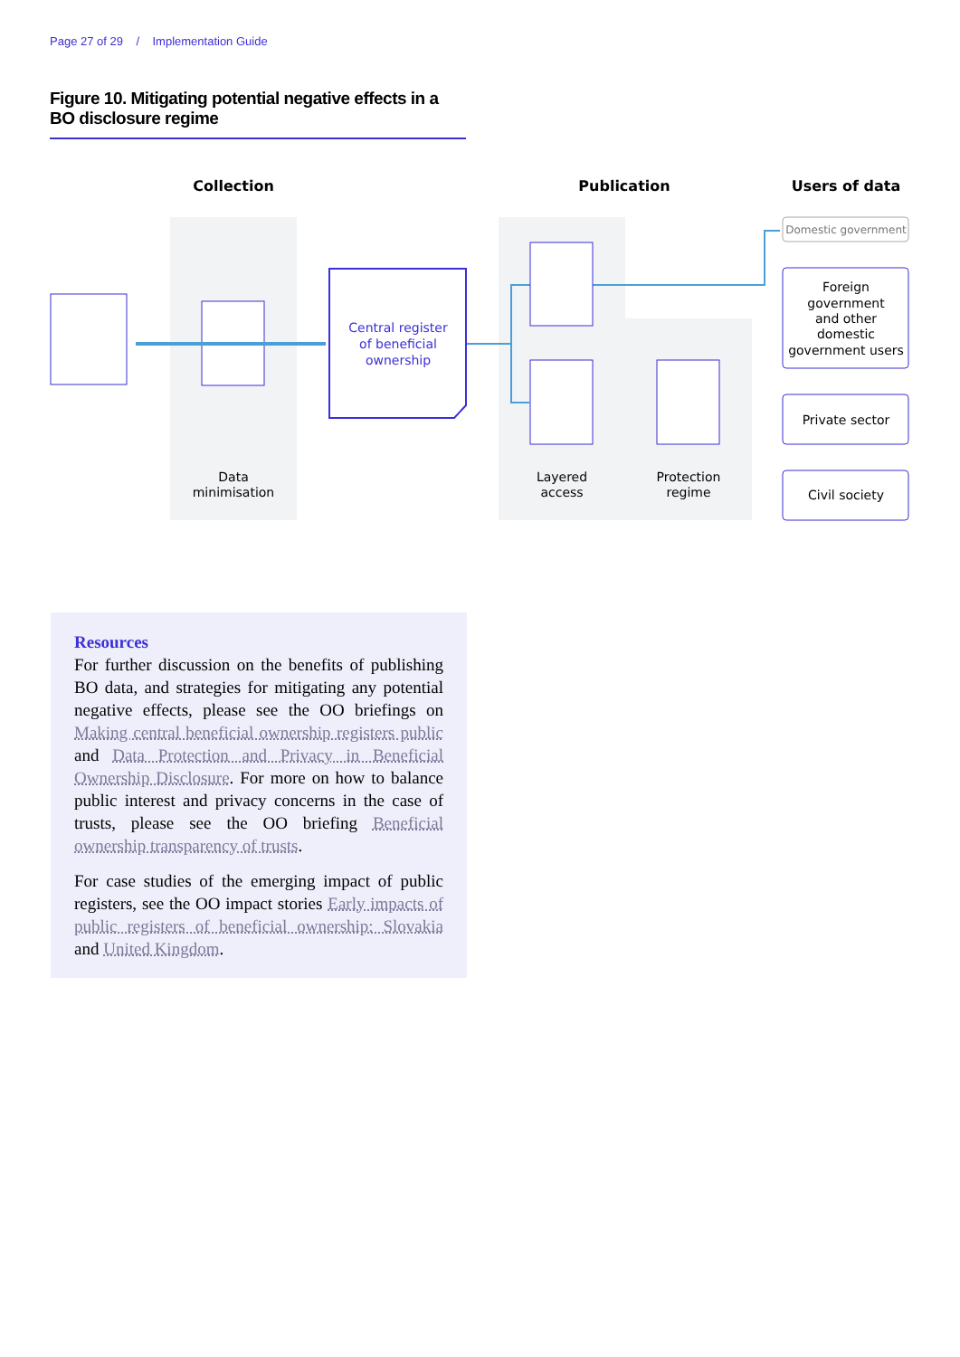Page 27 of 29 / Implementation Guide
Figure 10. Mitigating potential negative effects in a BO disclosure regime
Collection
Publication
Users of data
Central register
of beneficial
ownership
Data
minimisation
Layered
access
Protection
regime
Domestic government
Foreign
government
and other
domestic
government users
Private sector
Civil society
Resources
For further discussion on the benefits of publishing BO data, and strategies for mitigating any potential negative effects, please see the OO briefings on Making central beneficial ownership registers public and Data Protection and Privacy in Beneficial Ownership Disclosure. For more on how to balance public interest and privacy concerns in the case of trusts, please see the OO briefing Beneficial ownership transparency of trusts.
For case studies of the emerging impact of public registers, see the OO impact stories Early impacts of public registers of beneficial ownership: Slovakia and United Kingdom.